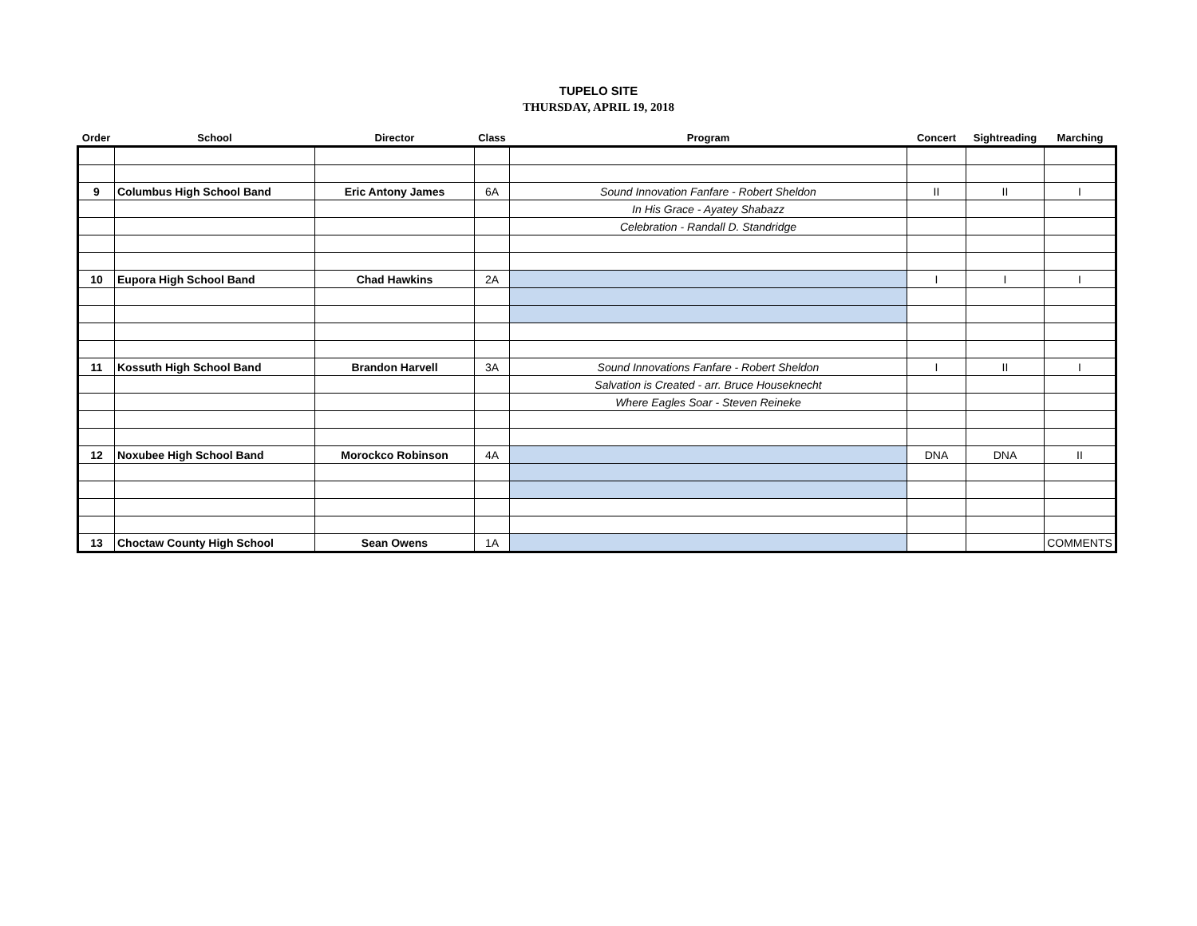TUPELO SITE
THURSDAY, APRIL 19, 2018
| Order | School | Director | Class | Program | Concert | Sightreading | Marching |
| --- | --- | --- | --- | --- | --- | --- | --- |
| 9 | Columbus High School Band | Eric Antony James | 6A | Sound Innovation Fanfare - Robert Sheldon | II | II | I |
| | | | | In His Grace - Ayatey Shabazz | | | |
| | | | | Celebration - Randall D. Standridge | | | |
| 10 | Eupora High School Band | Chad Hawkins | 2A | | I | I | I |
| 11 | Kossuth High School Band | Brandon Harvell | 3A | Sound Innovations Fanfare - Robert Sheldon | I | II | I |
| | | | | Salvation is Created - arr. Bruce Houseknecht | | | |
| | | | | Where Eagles Soar - Steven Reineke | | | |
| 12 | Noxubee High School Band | Morockco Robinson | 4A | | DNA | DNA | II |
| 13 | Choctaw County High School | Sean Owens | 1A | | | | COMMENTS |